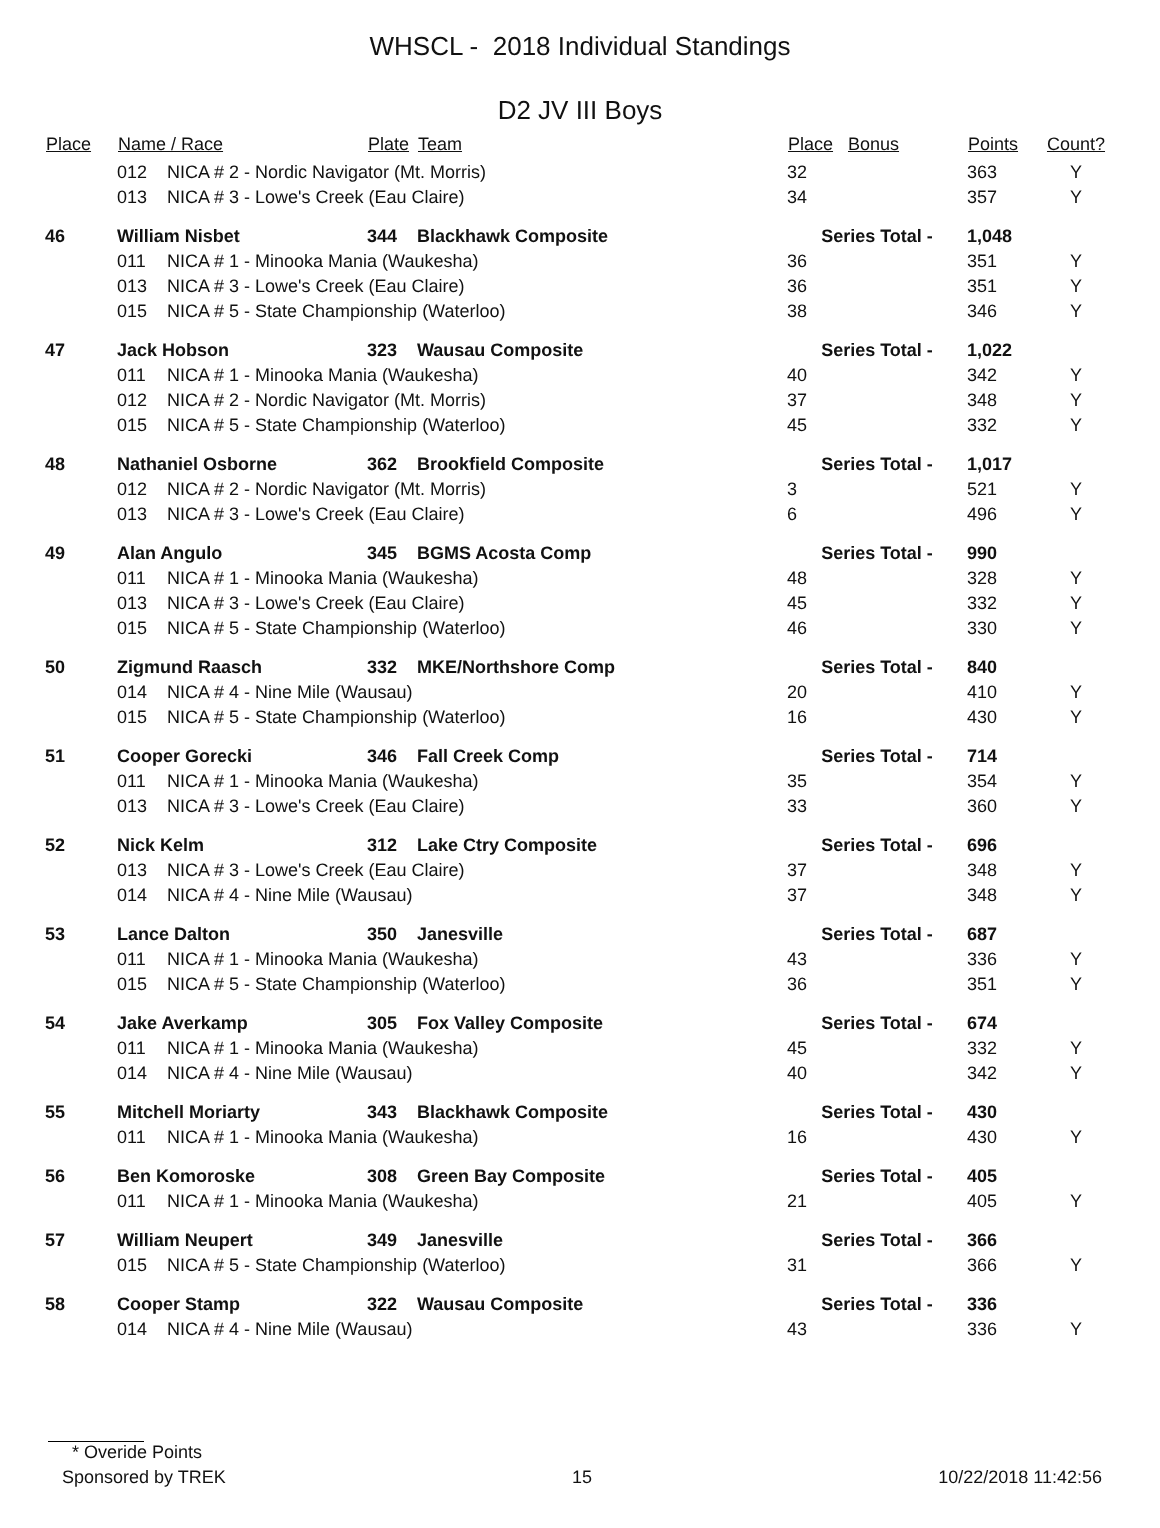WHSCL - 2018 Individual Standings
D2 JV III Boys
| Place | Name / Race | | Plate | Team | Place | Bonus | Points | Count? |
| --- | --- | --- | --- | --- | --- | --- | --- | --- |
| | 012 | NICA # 2 - Nordic Navigator (Mt. Morris) | | | 32 | | 363 | Y |
| | 013 | NICA # 3 - Lowe's Creek (Eau Claire) | | | 34 | | 357 | Y |
| 46 | William Nisbet | | 344 | Blackhawk Composite | Series Total - | | 1,048 | |
| | 011 | NICA # 1 - Minooka Mania (Waukesha) | | | 36 | | 351 | Y |
| | 013 | NICA # 3 - Lowe's Creek (Eau Claire) | | | 36 | | 351 | Y |
| | 015 | NICA # 5 - State Championship (Waterloo) | | | 38 | | 346 | Y |
| 47 | Jack Hobson | | 323 | Wausau Composite | Series Total - | | 1,022 | |
| | 011 | NICA # 1 - Minooka Mania (Waukesha) | | | 40 | | 342 | Y |
| | 012 | NICA # 2 - Nordic Navigator (Mt. Morris) | | | 37 | | 348 | Y |
| | 015 | NICA # 5 - State Championship (Waterloo) | | | 45 | | 332 | Y |
| 48 | Nathaniel Osborne | | 362 | Brookfield Composite | Series Total - | | 1,017 | |
| | 012 | NICA # 2 - Nordic Navigator (Mt. Morris) | | | 3 | | 521 | Y |
| | 013 | NICA # 3 - Lowe's Creek (Eau Claire) | | | 6 | | 496 | Y |
| 49 | Alan Angulo | | 345 | BGMS Acosta Comp | Series Total - | | 990 | |
| | 011 | NICA # 1 - Minooka Mania (Waukesha) | | | 48 | | 328 | Y |
| | 013 | NICA # 3 - Lowe's Creek (Eau Claire) | | | 45 | | 332 | Y |
| | 015 | NICA # 5 - State Championship (Waterloo) | | | 46 | | 330 | Y |
| 50 | Zigmund Raasch | | 332 | MKE/Northshore Comp | Series Total - | | 840 | |
| | 014 | NICA # 4 - Nine Mile (Wausau) | | | 20 | | 410 | Y |
| | 015 | NICA # 5 - State Championship (Waterloo) | | | 16 | | 430 | Y |
| 51 | Cooper Gorecki | | 346 | Fall Creek Comp | Series Total - | | 714 | |
| | 011 | NICA # 1 - Minooka Mania (Waukesha) | | | 35 | | 354 | Y |
| | 013 | NICA # 3 - Lowe's Creek (Eau Claire) | | | 33 | | 360 | Y |
| 52 | Nick Kelm | | 312 | Lake Ctry Composite | Series Total - | | 696 | |
| | 013 | NICA # 3 - Lowe's Creek (Eau Claire) | | | 37 | | 348 | Y |
| | 014 | NICA # 4 - Nine Mile (Wausau) | | | 37 | | 348 | Y |
| 53 | Lance Dalton | | 350 | Janesville | Series Total - | | 687 | |
| | 011 | NICA # 1 - Minooka Mania (Waukesha) | | | 43 | | 336 | Y |
| | 015 | NICA # 5 - State Championship (Waterloo) | | | 36 | | 351 | Y |
| 54 | Jake Averkamp | | 305 | Fox Valley Composite | Series Total - | | 674 | |
| | 011 | NICA # 1 - Minooka Mania (Waukesha) | | | 45 | | 332 | Y |
| | 014 | NICA # 4 - Nine Mile (Wausau) | | | 40 | | 342 | Y |
| 55 | Mitchell Moriarty | | 343 | Blackhawk Composite | Series Total - | | 430 | |
| | 011 | NICA # 1 - Minooka Mania (Waukesha) | | | 16 | | 430 | Y |
| 56 | Ben Komoroske | | 308 | Green Bay Composite | Series Total - | | 405 | |
| | 011 | NICA # 1 - Minooka Mania (Waukesha) | | | 21 | | 405 | Y |
| 57 | William Neupert | | 349 | Janesville | Series Total - | | 366 | |
| | 015 | NICA # 5 - State Championship (Waterloo) | | | 31 | | 366 | Y |
| 58 | Cooper Stamp | | 322 | Wausau Composite | Series Total - | | 336 | |
| | 014 | NICA # 4 - Nine Mile (Wausau) | | | 43 | | 336 | Y |
* Overide Points
Sponsored by TREK 15 10/22/2018 11:42:56